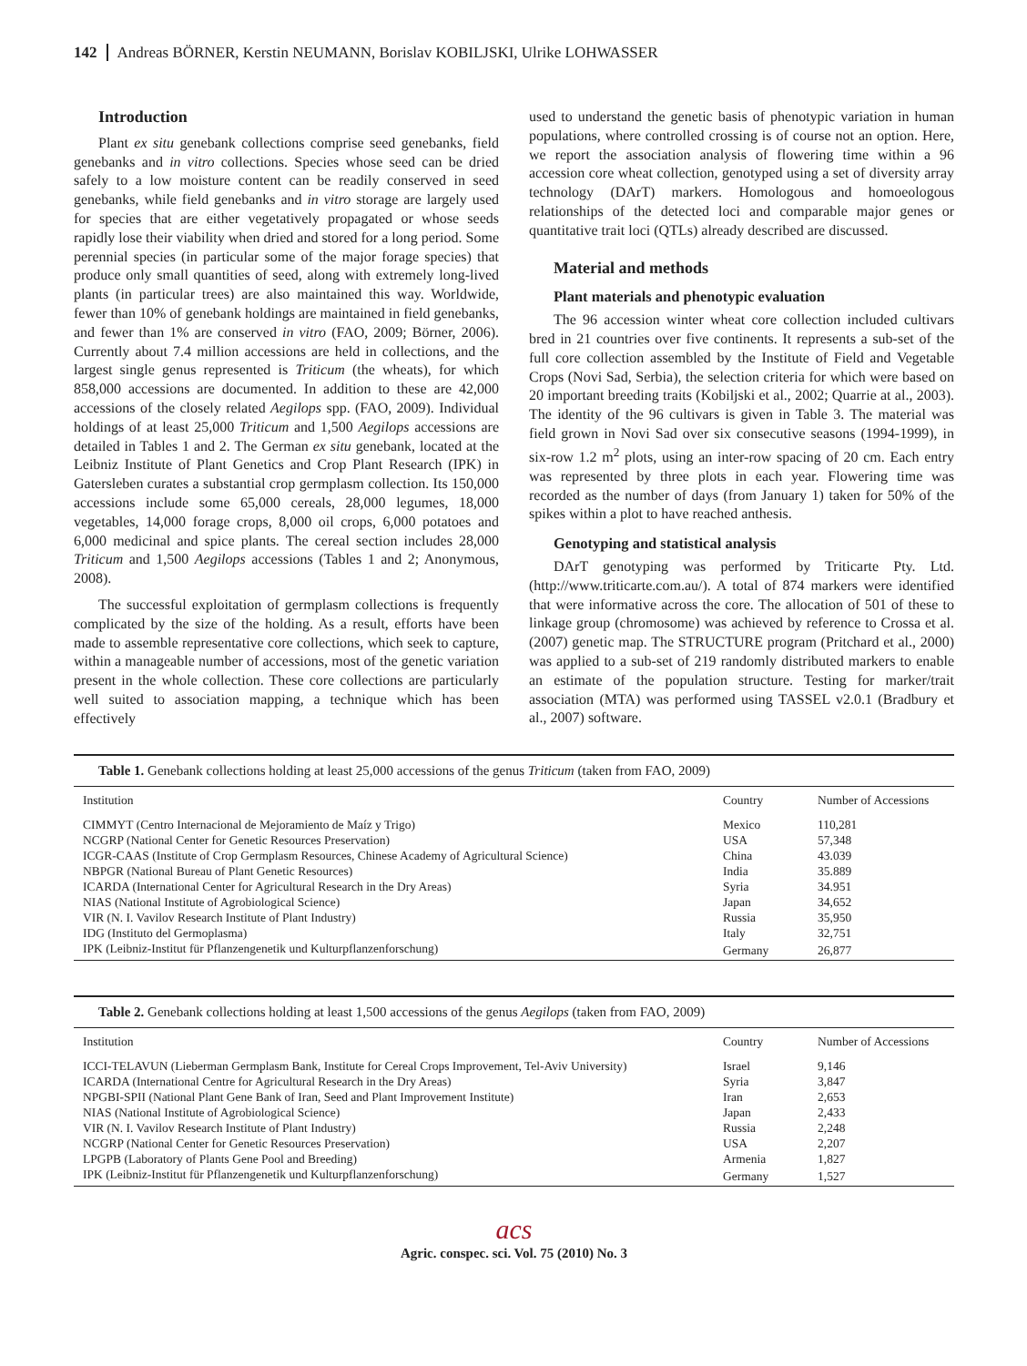142 Andreas BÖRNER, Kerstin NEUMANN, Borislav KOBILJSKI, Ulrike LOHWASSER
Introduction
Plant ex situ genebank collections comprise seed genebanks, field genebanks and in vitro collections. Species whose seed can be dried safely to a low moisture content can be readily conserved in seed genebanks, while field genebanks and in vitro storage are largely used for species that are either vegetatively propagated or whose seeds rapidly lose their viability when dried and stored for a long period. Some perennial species (in particular some of the major forage species) that produce only small quantities of seed, along with extremely long-lived plants (in particular trees) are also maintained this way. Worldwide, fewer than 10% of genebank holdings are maintained in field genebanks, and fewer than 1% are conserved in vitro (FAO, 2009; Börner, 2006). Currently about 7.4 million accessions are held in collections, and the largest single genus represented is Triticum (the wheats), for which 858,000 accessions are documented. In addition to these are 42,000 accessions of the closely related Aegilops spp. (FAO, 2009). Individual holdings of at least 25,000 Triticum and 1,500 Aegilops accessions are detailed in Tables 1 and 2. The German ex situ genebank, located at the Leibniz Institute of Plant Genetics and Crop Plant Research (IPK) in Gatersleben curates a substantial crop germplasm collection. Its 150,000 accessions include some 65,000 cereals, 28,000 legumes, 18,000 vegetables, 14,000 forage crops, 8,000 oil crops, 6,000 potatoes and 6,000 medicinal and spice plants. The cereal section includes 28,000 Triticum and 1,500 Aegilops accessions (Tables 1 and 2; Anonymous, 2008).
The successful exploitation of germplasm collections is frequently complicated by the size of the holding. As a result, efforts have been made to assemble representative core collections, which seek to capture, within a manageable number of accessions, most of the genetic variation present in the whole collection. These core collections are particularly well suited to association mapping, a technique which has been effectively
used to understand the genetic basis of phenotypic variation in human populations, where controlled crossing is of course not an option. Here, we report the association analysis of flowering time within a 96 accession core wheat collection, genotyped using a set of diversity array technology (DArT) markers. Homologous and homoeologous relationships of the detected loci and comparable major genes or quantitative trait loci (QTLs) already described are discussed.
Material and methods
Plant materials and phenotypic evaluation
The 96 accession winter wheat core collection included cultivars bred in 21 countries over five continents. It represents a sub-set of the full core collection assembled by the Institute of Field and Vegetable Crops (Novi Sad, Serbia), the selection criteria for which were based on 20 important breeding traits (Kobiljski et al., 2002; Quarrie at al., 2003). The identity of the 96 cultivars is given in Table 3. The material was field grown in Novi Sad over six consecutive seasons (1994-1999), in six-row 1.2 m<sup>2</sup> plots, using an inter-row spacing of 20 cm. Each entry was represented by three plots in each year. Flowering time was recorded as the number of days (from January 1) taken for 50% of the spikes within a plot to have reached anthesis.
Genotyping and statistical analysis
DArT genotyping was performed by Triticarte Pty. Ltd. (http://www.triticarte.com.au/). A total of 874 markers were identified that were informative across the core. The allocation of 501 of these to linkage group (chromosome) was achieved by reference to Crossa et al. (2007) genetic map. The STRUCTURE program (Pritchard et al., 2000) was applied to a sub-set of 219 randomly distributed markers to enable an estimate of the population structure. Testing for marker/trait association (MTA) was performed using TASSEL v2.0.1 (Bradbury et al., 2007) software.
Table 1. Genebank collections holding at least 25,000 accessions of the genus Triticum (taken from FAO, 2009)
| Institution | Country | Number of Accessions |
| --- | --- | --- |
| CIMMYT (Centro Internacional de Mejoramiento de Maíz y Trigo) | Mexico | 110,281 |
| NCGRP (National Center for Genetic Resources Preservation) | USA | 57,348 |
| ICGR-CAAS (Institute of Crop Germplasm Resources, Chinese Academy of Agricultural Science) | China | 43.039 |
| NBPGR (National Bureau of Plant Genetic Resources) | India | 35.889 |
| ICARDA (International Center for Agricultural Research in the Dry Areas) | Syria | 34.951 |
| NIAS (National Institute of Agrobiological Science) | Japan | 34,652 |
| VIR (N. I. Vavilov Research Institute of Plant Industry) | Russia | 35,950 |
| IDG (Instituto del Germoplasma) | Italy | 32,751 |
| IPK (Leibniz-Institut für Pflanzengenetik und Kulturpflanzenforschung) | Germany | 26,877 |
Table 2. Genebank collections holding at least 1,500 accessions of the genus Aegilops (taken from FAO, 2009)
| Institution | Country | Number of Accessions |
| --- | --- | --- |
| ICCI-TELAVUN (Lieberman Germplasm Bank, Institute for Cereal Crops Improvement, Tel-Aviv University) | Israel | 9,146 |
| ICARDA (International Centre for Agricultural Research in the Dry Areas) | Syria | 3,847 |
| NPGBI-SPII (National Plant Gene Bank of Iran, Seed and Plant Improvement Institute) | Iran | 2,653 |
| NIAS (National Institute of Agrobiological Science) | Japan | 2,433 |
| VIR (N. I. Vavilov Research Institute of Plant Industry) | Russia | 2,248 |
| NCGRP (National Center for Genetic Resources Preservation) | USA | 2,207 |
| LPGPB (Laboratory of Plants Gene Pool and Breeding) | Armenia | 1,827 |
| IPK (Leibniz-Institut für Pflanzengenetik und Kulturpflanzenforschung) | Germany | 1,527 |
acs
Agric. conspec. sci. Vol. 75 (2010) No. 3